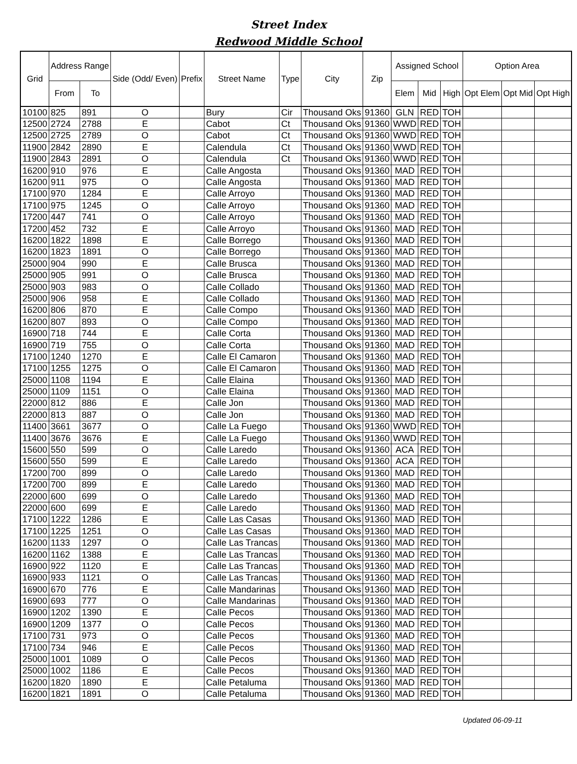Street Index
Redwood Middle School
| Grid | Address Range | | Side (Odd/ Even) | Prefix | Street Name | Type | City | Zip | Assigned School | | | Option Area | | |
| --- | --- | --- | --- | --- | --- | --- | --- | --- | --- | --- | --- | --- | --- | --- |
| | From | To | | | | | | | Elem | Mid | High | Opt Elem | Opt Mid | Opt High |
| 10100 | 825 | 891 | O | | Bury | Cir | Thousand Oks | 91360 | GLN | RED | TOH | | | |
| 12500 | 2724 | 2788 | E | | Cabot | Ct | Thousand Oks | 91360 | WWD | RED | TOH | | | |
| 12500 | 2725 | 2789 | O | | Cabot | Ct | Thousand Oks | 91360 | WWD | RED | TOH | | | |
| 11900 | 2842 | 2890 | E | | Calendula | Ct | Thousand Oks | 91360 | WWD | RED | TOH | | | |
| 11900 | 2843 | 2891 | O | | Calendula | Ct | Thousand Oks | 91360 | WWD | RED | TOH | | | |
| 16200 | 910 | 976 | E | | Calle Angosta | | Thousand Oks | 91360 | MAD | RED | TOH | | | |
| 16200 | 911 | 975 | O | | Calle Angosta | | Thousand Oks | 91360 | MAD | RED | TOH | | | |
| 17100 | 970 | 1284 | E | | Calle Arroyo | | Thousand Oks | 91360 | MAD | RED | TOH | | | |
| 17100 | 975 | 1245 | O | | Calle Arroyo | | Thousand Oks | 91360 | MAD | RED | TOH | | | |
| 17200 | 447 | 741 | O | | Calle Arroyo | | Thousand Oks | 91360 | MAD | RED | TOH | | | |
| 17200 | 452 | 732 | E | | Calle Arroyo | | Thousand Oks | 91360 | MAD | RED | TOH | | | |
| 16200 | 1822 | 1898 | E | | Calle Borrego | | Thousand Oks | 91360 | MAD | RED | TOH | | | |
| 16200 | 1823 | 1891 | O | | Calle Borrego | | Thousand Oks | 91360 | MAD | RED | TOH | | | |
| 25000 | 904 | 990 | E | | Calle Brusca | | Thousand Oks | 91360 | MAD | RED | TOH | | | |
| 25000 | 905 | 991 | O | | Calle Brusca | | Thousand Oks | 91360 | MAD | RED | TOH | | | |
| 25000 | 903 | 983 | O | | Calle Collado | | Thousand Oks | 91360 | MAD | RED | TOH | | | |
| 25000 | 906 | 958 | E | | Calle Collado | | Thousand Oks | 91360 | MAD | RED | TOH | | | |
| 16200 | 806 | 870 | E | | Calle Compo | | Thousand Oks | 91360 | MAD | RED | TOH | | | |
| 16200 | 807 | 893 | O | | Calle Compo | | Thousand Oks | 91360 | MAD | RED | TOH | | | |
| 16900 | 718 | 744 | E | | Calle Corta | | Thousand Oks | 91360 | MAD | RED | TOH | | | |
| 16900 | 719 | 755 | O | | Calle Corta | | Thousand Oks | 91360 | MAD | RED | TOH | | | |
| 17100 | 1240 | 1270 | E | | Calle El Camaron | | Thousand Oks | 91360 | MAD | RED | TOH | | | |
| 17100 | 1255 | 1275 | O | | Calle El Camaron | | Thousand Oks | 91360 | MAD | RED | TOH | | | |
| 25000 | 1108 | 1194 | E | | Calle Elaina | | Thousand Oks | 91360 | MAD | RED | TOH | | | |
| 25000 | 1109 | 1151 | O | | Calle Elaina | | Thousand Oks | 91360 | MAD | RED | TOH | | | |
| 22000 | 812 | 886 | E | | Calle Jon | | Thousand Oks | 91360 | MAD | RED | TOH | | | |
| 22000 | 813 | 887 | O | | Calle Jon | | Thousand Oks | 91360 | MAD | RED | TOH | | | |
| 11400 | 3661 | 3677 | O | | Calle La Fuego | | Thousand Oks | 91360 | WWD | RED | TOH | | | |
| 11400 | 3676 | 3676 | E | | Calle La Fuego | | Thousand Oks | 91360 | WWD | RED | TOH | | | |
| 15600 | 550 | 599 | O | | Calle Laredo | | Thousand Oks | 91360 | ACA | RED | TOH | | | |
| 15600 | 550 | 599 | E | | Calle Laredo | | Thousand Oks | 91360 | ACA | RED | TOH | | | |
| 17200 | 700 | 899 | O | | Calle Laredo | | Thousand Oks | 91360 | MAD | RED | TOH | | | |
| 17200 | 700 | 899 | E | | Calle Laredo | | Thousand Oks | 91360 | MAD | RED | TOH | | | |
| 22000 | 600 | 699 | O | | Calle Laredo | | Thousand Oks | 91360 | MAD | RED | TOH | | | |
| 22000 | 600 | 699 | E | | Calle Laredo | | Thousand Oks | 91360 | MAD | RED | TOH | | | |
| 17100 | 1222 | 1286 | E | | Calle Las Casas | | Thousand Oks | 91360 | MAD | RED | TOH | | | |
| 17100 | 1225 | 1251 | O | | Calle Las Casas | | Thousand Oks | 91360 | MAD | RED | TOH | | | |
| 16200 | 1133 | 1297 | O | | Calle Las Trancas | | Thousand Oks | 91360 | MAD | RED | TOH | | | |
| 16200 | 1162 | 1388 | E | | Calle Las Trancas | | Thousand Oks | 91360 | MAD | RED | TOH | | | |
| 16900 | 922 | 1120 | E | | Calle Las Trancas | | Thousand Oks | 91360 | MAD | RED | TOH | | | |
| 16900 | 933 | 1121 | O | | Calle Las Trancas | | Thousand Oks | 91360 | MAD | RED | TOH | | | |
| 16900 | 670 | 776 | E | | Calle Mandarinas | | Thousand Oks | 91360 | MAD | RED | TOH | | | |
| 16900 | 693 | 777 | O | | Calle Mandarinas | | Thousand Oks | 91360 | MAD | RED | TOH | | | |
| 16900 | 1202 | 1390 | E | | Calle Pecos | | Thousand Oks | 91360 | MAD | RED | TOH | | | |
| 16900 | 1209 | 1377 | O | | Calle Pecos | | Thousand Oks | 91360 | MAD | RED | TOH | | | |
| 17100 | 731 | 973 | O | | Calle Pecos | | Thousand Oks | 91360 | MAD | RED | TOH | | | |
| 17100 | 734 | 946 | E | | Calle Pecos | | Thousand Oks | 91360 | MAD | RED | TOH | | | |
| 25000 | 1001 | 1089 | O | | Calle Pecos | | Thousand Oks | 91360 | MAD | RED | TOH | | | |
| 25000 | 1002 | 1186 | E | | Calle Pecos | | Thousand Oks | 91360 | MAD | RED | TOH | | | |
| 16200 | 1820 | 1890 | E | | Calle Petaluma | | Thousand Oks | 91360 | MAD | RED | TOH | | | |
| 16200 | 1821 | 1891 | O | | Calle Petaluma | | Thousand Oks | 91360 | MAD | RED | TOH | | | |
Updated 06-09-11